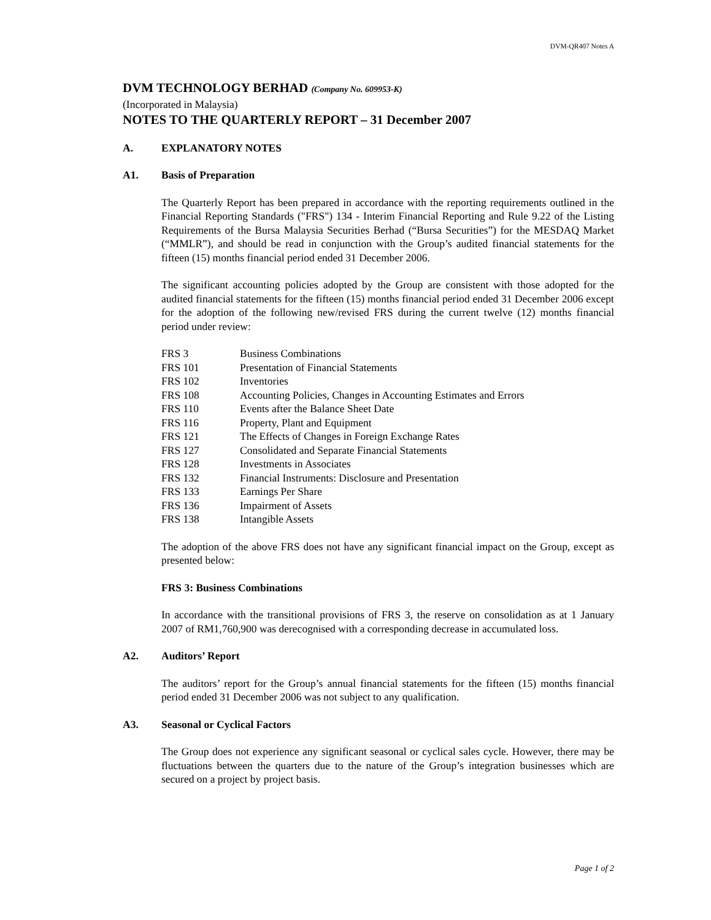DVM-QR407 Notes A
DVM TECHNOLOGY BERHAD (Company No. 609953-K)
(Incorporated in Malaysia)
NOTES TO THE QUARTERLY REPORT – 31 December 2007
A. EXPLANATORY NOTES
A1. Basis of Preparation
The Quarterly Report has been prepared in accordance with the reporting requirements outlined in the Financial Reporting Standards ("FRS") 134 - Interim Financial Reporting and Rule 9.22 of the Listing Requirements of the Bursa Malaysia Securities Berhad (“Bursa Securities”) for the MESDAQ Market (“MMLR”), and should be read in conjunction with the Group’s audited financial statements for the fifteen (15) months financial period ended 31 December 2006.
The significant accounting policies adopted by the Group are consistent with those adopted for the audited financial statements for the fifteen (15) months financial period ended 31 December 2006 except for the adoption of the following new/revised FRS during the current twelve (12) months financial period under review:
| FRS 3 | Business Combinations |
| FRS 101 | Presentation of Financial Statements |
| FRS 102 | Inventories |
| FRS 108 | Accounting Policies, Changes in Accounting Estimates and Errors |
| FRS 110 | Events after the Balance Sheet Date |
| FRS 116 | Property, Plant and Equipment |
| FRS 121 | The Effects of Changes in Foreign Exchange Rates |
| FRS 127 | Consolidated and Separate Financial Statements |
| FRS 128 | Investments in Associates |
| FRS 132 | Financial Instruments: Disclosure and Presentation |
| FRS 133 | Earnings Per Share |
| FRS 136 | Impairment of Assets |
| FRS 138 | Intangible Assets |
The adoption of the above FRS does not have any significant financial impact on the Group, except as presented below:
FRS 3: Business Combinations
In accordance with the transitional provisions of FRS 3, the reserve on consolidation as at 1 January 2007 of RM1,760,900 was derecognised with a corresponding decrease in accumulated loss.
A2. Auditors’ Report
The auditors’ report for the Group’s annual financial statements for the fifteen (15) months financial period ended 31 December 2006 was not subject to any qualification.
A3. Seasonal or Cyclical Factors
The Group does not experience any significant seasonal or cyclical sales cycle. However, there may be fluctuations between the quarters due to the nature of the Group’s integration businesses which are secured on a project by project basis.
Page 1 of 2